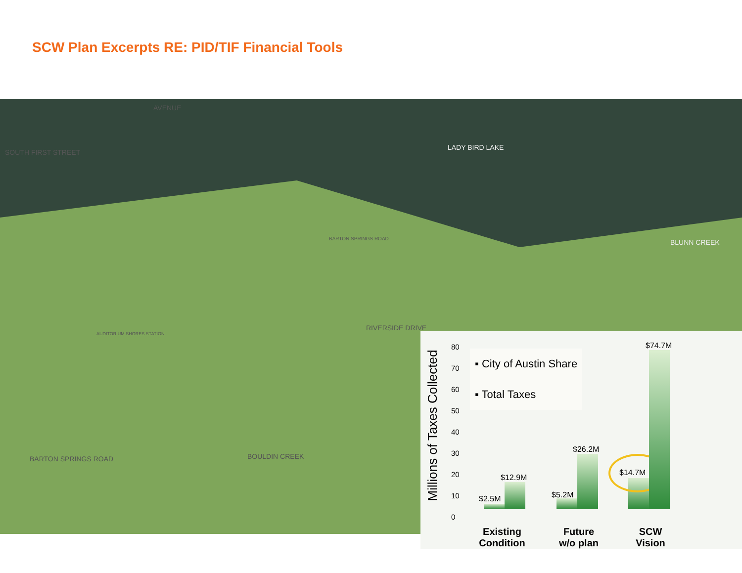SCW Plan Excerpts RE: PID/TIF Financial Tools
LADY BIRD LAKE
BLUNN CREEK
RIVERSIDE DRIVE
BARTON SPRINGS ROAD
AUDITORIUM SHORES STATION
BOULDIN CREEK
BARTON SPRINGS ROAD
SOUTH FIRST STREET
AVENUE
Millions of Taxes Collected
80
70
60
50
40
30
20
10
0
▪ City of Austin Share
▪ Total Taxes
$2.5M
$12.9M
$5.2M
$26.2M
$14.7M
$74.7M
Existing
Condition
Future
w/o plan
SCW
Vision